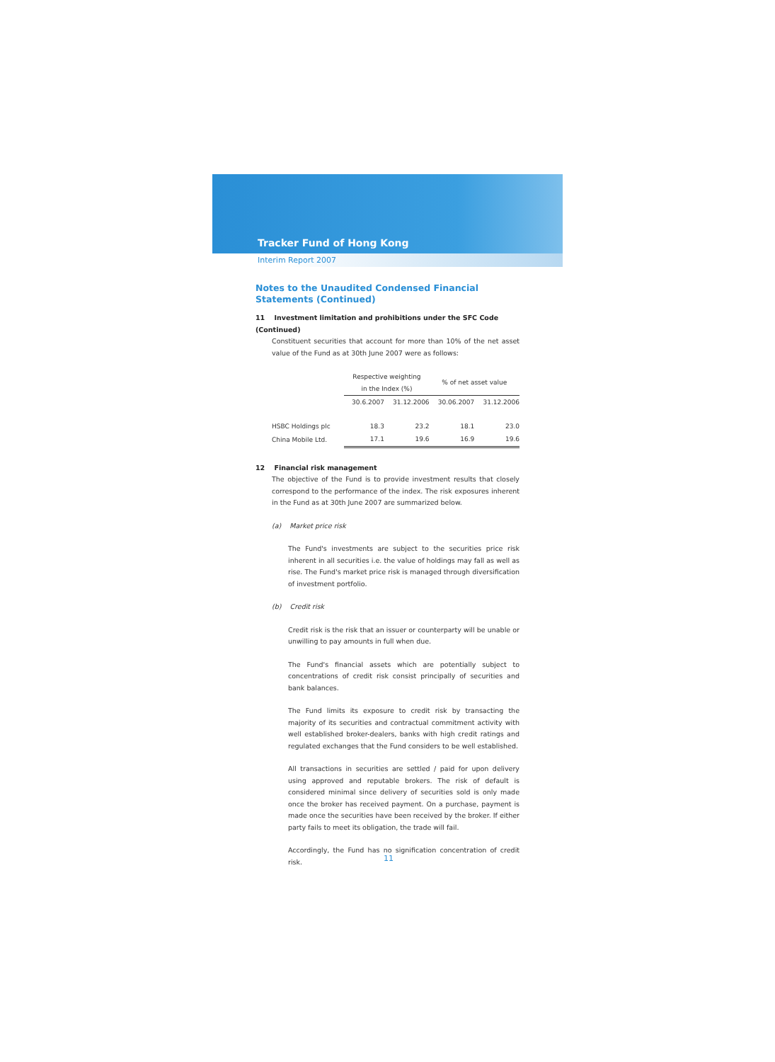Tracker Fund of Hong Kong
Interim Report 2007
Notes to the Unaudited Condensed Financial Statements (Continued)
11 Investment limitation and prohibitions under the SFC Code (Continued)
Constituent securities that account for more than 10% of the net asset value of the Fund as at 30th June 2007 were as follows:
| | Respective weighting in the Index (%) | | % of net asset value | |
| --- | --- | --- | --- | --- |
| | 30.6.2007 | 31.12.2006 | 30.06.2007 | 31.12.2006 |
| HSBC Holdings plc | 18.3 | 23.2 | 18.1 | 23.0 |
| China Mobile Ltd. | 17.1 | 19.6 | 16.9 | 19.6 |
12 Financial risk management
The objective of the Fund is to provide investment results that closely correspond to the performance of the index. The risk exposures inherent in the Fund as at 30th June 2007 are summarized below.
(a) Market price risk
The Fund's investments are subject to the securities price risk inherent in all securities i.e. the value of holdings may fall as well as rise. The Fund's market price risk is managed through diversification of investment portfolio.
(b) Credit risk
Credit risk is the risk that an issuer or counterparty will be unable or unwilling to pay amounts in full when due.
The Fund's financial assets which are potentially subject to concentrations of credit risk consist principally of securities and bank balances.
The Fund limits its exposure to credit risk by transacting the majority of its securities and contractual commitment activity with well established broker-dealers, banks with high credit ratings and regulated exchanges that the Fund considers to be well established.
All transactions in securities are settled / paid for upon delivery using approved and reputable brokers. The risk of default is considered minimal since delivery of securities sold is only made once the broker has received payment. On a purchase, payment is made once the securities have been received by the broker. If either party fails to meet its obligation, the trade will fail.
Accordingly, the Fund has no signification concentration of credit risk.
11